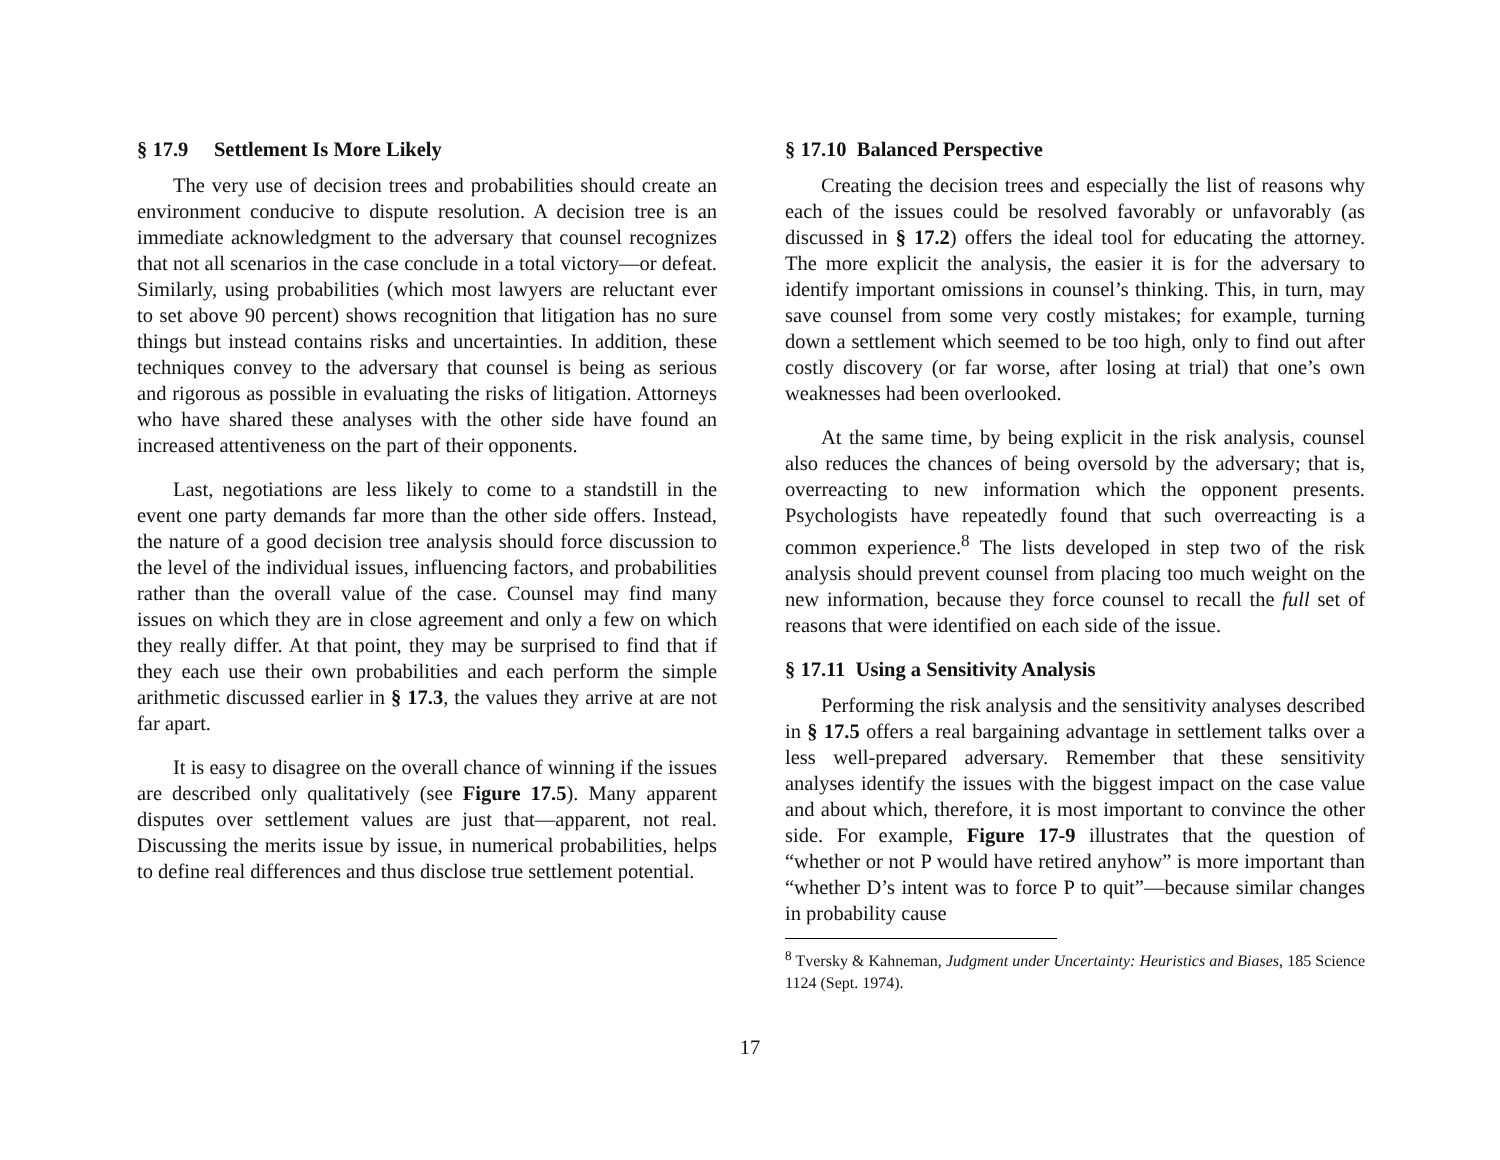§ 17.9 Settlement Is More Likely
The very use of decision trees and probabilities should create an environment conducive to dispute resolution. A decision tree is an immediate acknowledgment to the adversary that counsel recognizes that not all scenarios in the case conclude in a total victory—or defeat. Similarly, using probabilities (which most lawyers are reluctant ever to set above 90 percent) shows recognition that litigation has no sure things but instead contains risks and uncertainties. In addition, these techniques convey to the adversary that counsel is being as serious and rigorous as possible in evaluating the risks of litigation. Attorneys who have shared these analyses with the other side have found an increased attentiveness on the part of their opponents.
Last, negotiations are less likely to come to a standstill in the event one party demands far more than the other side offers. Instead, the nature of a good decision tree analysis should force discussion to the level of the individual issues, influencing factors, and probabilities rather than the overall value of the case. Counsel may find many issues on which they are in close agreement and only a few on which they really differ. At that point, they may be surprised to find that if they each use their own probabilities and each perform the simple arithmetic discussed earlier in § 17.3, the values they arrive at are not far apart.
It is easy to disagree on the overall chance of winning if the issues are described only qualitatively (see Figure 17.5). Many apparent disputes over settlement values are just that—apparent, not real. Discussing the merits issue by issue, in numerical probabilities, helps to define real differences and thus disclose true settlement potential.
§ 17.10 Balanced Perspective
Creating the decision trees and especially the list of reasons why each of the issues could be resolved favorably or unfavorably (as discussed in § 17.2) offers the ideal tool for educating the attorney. The more explicit the analysis, the easier it is for the adversary to identify important omissions in counsel’s thinking. This, in turn, may save counsel from some very costly mistakes; for example, turning down a settlement which seemed to be too high, only to find out after costly discovery (or far worse, after losing at trial) that one’s own weaknesses had been overlooked.
At the same time, by being explicit in the risk analysis, counsel also reduces the chances of being oversold by the adversary; that is, overreacting to new information which the opponent presents. Psychologists have repeatedly found that such overreacting is a common experience.<sup>8</sup> The lists developed in step two of the risk analysis should prevent counsel from placing too much weight on the new information, because they force counsel to recall the full set of reasons that were identified on each side of the issue.
§ 17.11 Using a Sensitivity Analysis
Performing the risk analysis and the sensitivity analyses described in § 17.5 offers a real bargaining advantage in settlement talks over a less well-prepared adversary. Remember that these sensitivity analyses identify the issues with the biggest impact on the case value and about which, therefore, it is most important to convince the other side. For example, Figure 17-9 illustrates that the question of “whether or not P would have retired anyhow” is more important than “whether D’s intent was to force P to quit”—because similar changes in probability cause
<sup>8</sup> Tversky & Kahneman, Judgment under Uncertainty: Heuristics and Biases, 185 Science 1124 (Sept. 1974).
17